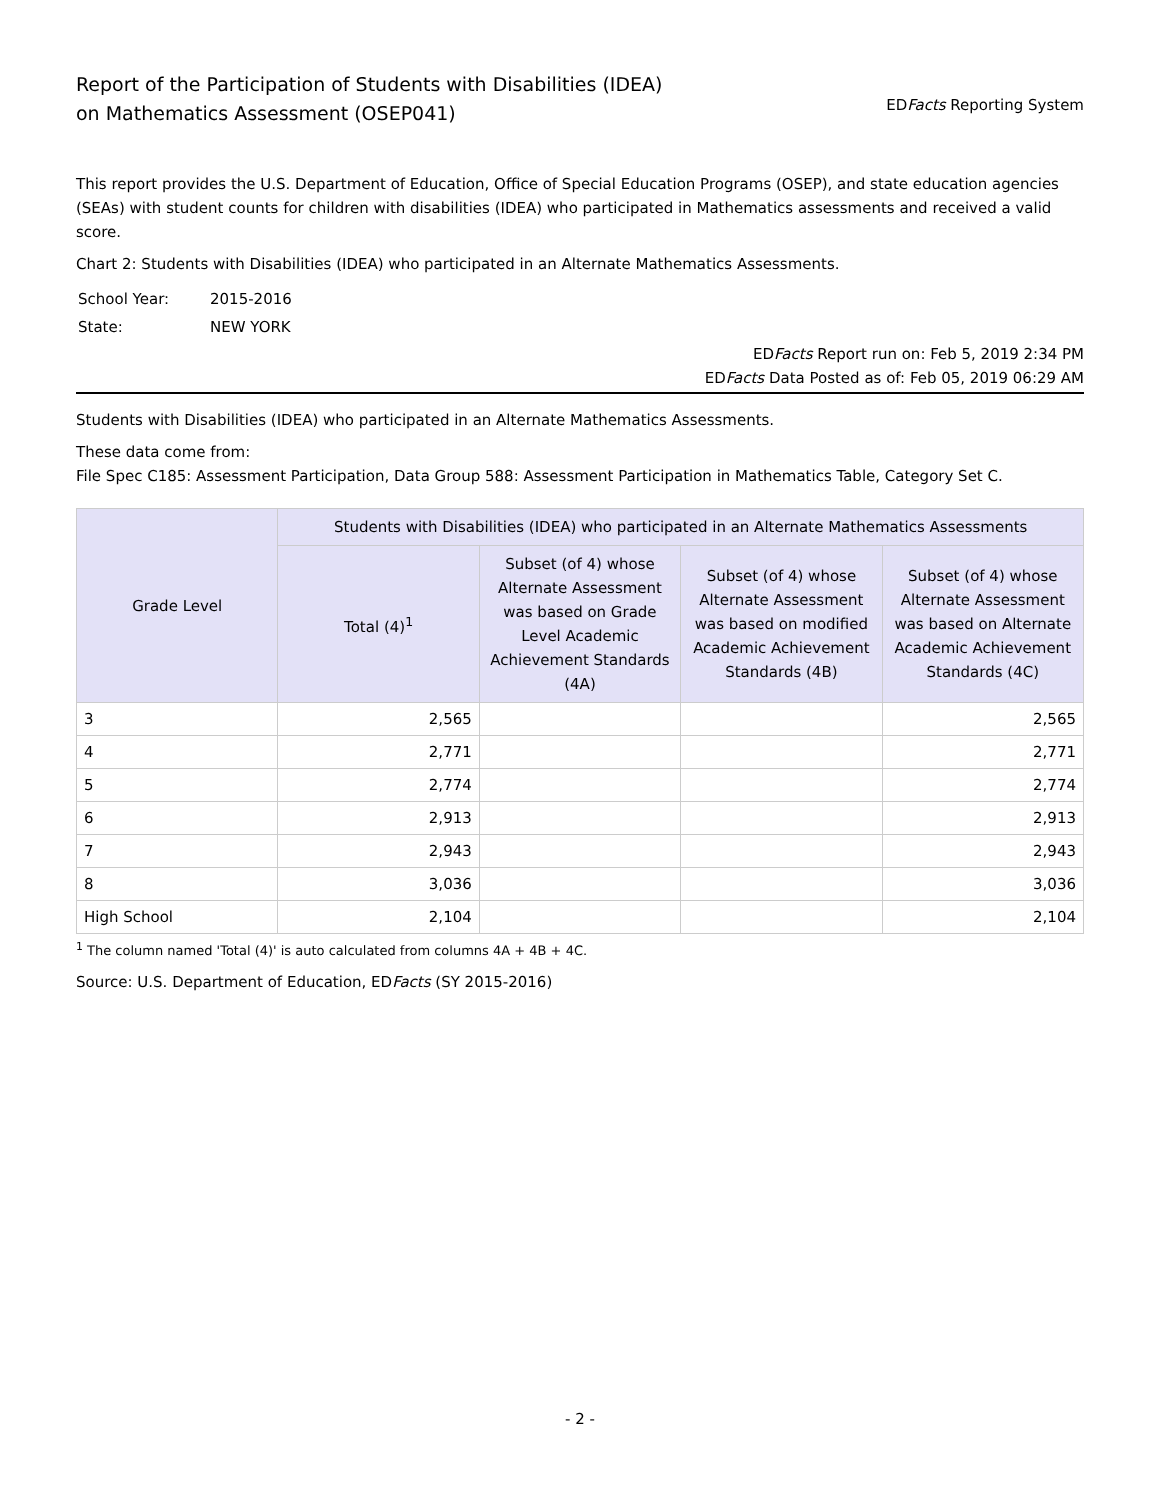Report of the Participation of Students with Disabilities (IDEA)
on Mathematics Assessment (OSEP041)
EDFacts Reporting System
This report provides the U.S. Department of Education, Office of Special Education Programs (OSEP), and state education agencies (SEAs) with student counts for children with disabilities (IDEA) who participated in Mathematics assessments and received a valid score.
Chart 2: Students with Disabilities (IDEA) who participated in an Alternate Mathematics Assessments.
| School Year: | 2015-2016 |
| State: | NEW YORK |
EDFacts Report run on: Feb 5, 2019 2:34 PM
EDFacts Data Posted as of: Feb 05, 2019 06:29 AM
Students with Disabilities (IDEA) who participated in an Alternate Mathematics Assessments.
These data come from:
File Spec C185: Assessment Participation, Data Group 588: Assessment Participation in Mathematics Table, Category Set C.
| Grade Level | Students with Disabilities (IDEA) who participated in an Alternate Mathematics Assessments | | | |
| --- | --- | --- | --- | --- |
| | Total (4)<sup>1</sup> | Subset (of 4) whose Alternate Assessment was based on Grade Level Academic Achievement Standards (4A) | Subset (of 4) whose Alternate Assessment was based on modified Academic Achievement Standards (4B) | Subset (of 4) whose Alternate Assessment was based on Alternate Academic Achievement Standards (4C) |
| 3 | 2,565 | | | 2,565 |
| 4 | 2,771 | | | 2,771 |
| 5 | 2,774 | | | 2,774 |
| 6 | 2,913 | | | 2,913 |
| 7 | 2,943 | | | 2,943 |
| 8 | 3,036 | | | 3,036 |
| High School | 2,104 | | | 2,104 |
<sup>1</sup> The column named 'Total (4)' is auto calculated from columns 4A + 4B + 4C.
Source: U.S. Department of Education, EDFacts (SY 2015-2016)
- 2 -